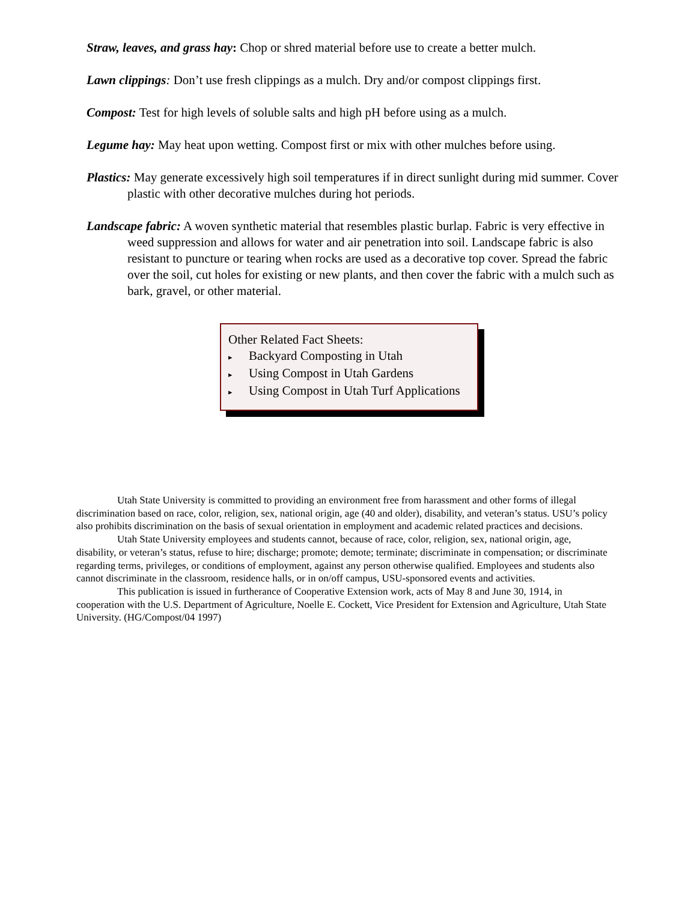Straw, leaves, and grass hay: Chop or shred material before use to create a better mulch.
Lawn clippings: Don’t use fresh clippings as a mulch. Dry and/or compost clippings first.
Compost: Test for high levels of soluble salts and high pH before using as a mulch.
Legume hay: May heat upon wetting. Compost first or mix with other mulches before using.
Plastics: May generate excessively high soil temperatures if in direct sunlight during mid summer. Cover plastic with other decorative mulches during hot periods.
Landscape fabric: A woven synthetic material that resembles plastic burlap. Fabric is very effective in weed suppression and allows for water and air penetration into soil. Landscape fabric is also resistant to puncture or tearing when rocks are used as a decorative top cover. Spread the fabric over the soil, cut holes for existing or new plants, and then cover the fabric with a mulch such as bark, gravel, or other material.
Other Related Fact Sheets:
▸ Backyard Composting in Utah
▸ Using Compost in Utah Gardens
▸ Using Compost in Utah Turf Applications
Utah State University is committed to providing an environment free from harassment and other forms of illegal discrimination based on race, color, religion, sex, national origin, age (40 and older), disability, and veteran’s status. USU’s policy also prohibits discrimination on the basis of sexual orientation in employment and academic related practices and decisions.
Utah State University employees and students cannot, because of race, color, religion, sex, national origin, age, disability, or veteran’s status, refuse to hire; discharge; promote; demote; terminate; discriminate in compensation; or discriminate regarding terms, privileges, or conditions of employment, against any person otherwise qualified. Employees and students also cannot discriminate in the classroom, residence halls, or in on/off campus, USU-sponsored events and activities.
This publication is issued in furtherance of Cooperative Extension work, acts of May 8 and June 30, 1914, in cooperation with the U.S. Department of Agriculture, Noelle E. Cockett, Vice President for Extension and Agriculture, Utah State University. (HG/Compost/04 1997)